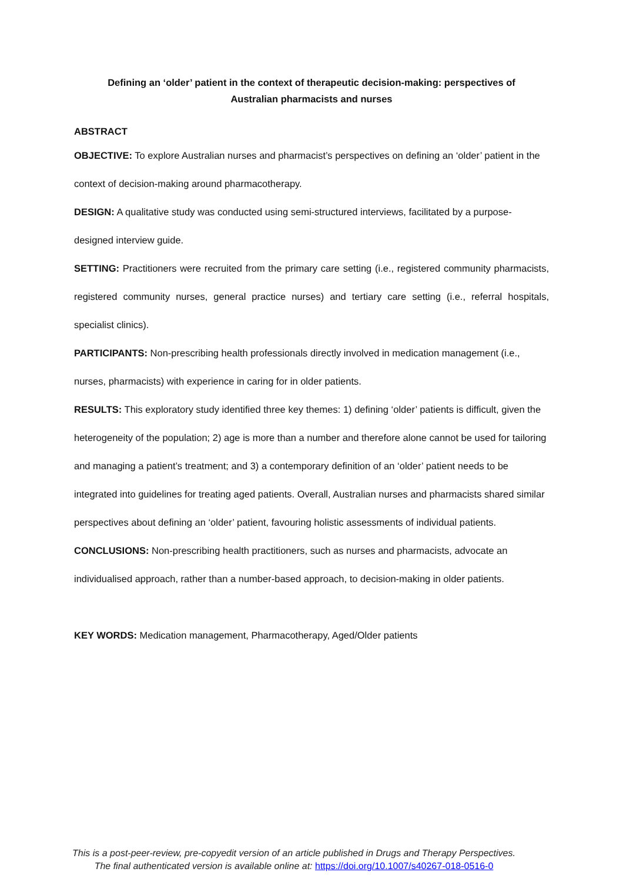Defining an ‘older’ patient in the context of therapeutic decision-making: perspectives of Australian pharmacists and nurses
ABSTRACT
OBJECTIVE: To explore Australian nurses and pharmacist’s perspectives on defining an ‘older’ patient in the context of decision-making around pharmacotherapy.
DESIGN: A qualitative study was conducted using semi-structured interviews, facilitated by a purpose-designed interview guide.
SETTING: Practitioners were recruited from the primary care setting (i.e., registered community pharmacists, registered community nurses, general practice nurses) and tertiary care setting (i.e., referral hospitals, specialist clinics).
PARTICIPANTS: Non-prescribing health professionals directly involved in medication management (i.e., nurses, pharmacists) with experience in caring for in older patients.
RESULTS: This exploratory study identified three key themes: 1) defining ‘older’ patients is difficult, given the heterogeneity of the population; 2) age is more than a number and therefore alone cannot be used for tailoring and managing a patient’s treatment; and 3) a contemporary definition of an ‘older’ patient needs to be integrated into guidelines for treating aged patients. Overall, Australian nurses and pharmacists shared similar perspectives about defining an ‘older’ patient, favouring holistic assessments of individual patients.
CONCLUSIONS: Non-prescribing health practitioners, such as nurses and pharmacists, advocate an individualised approach, rather than a number-based approach, to decision-making in older patients.
KEY WORDS: Medication management, Pharmacotherapy, Aged/Older patients
This is a post-peer-review, pre-copyedit version of an article published in Drugs and Therapy Perspectives.
The final authenticated version is available online at: https://doi.org/10.1007/s40267-018-0516-0